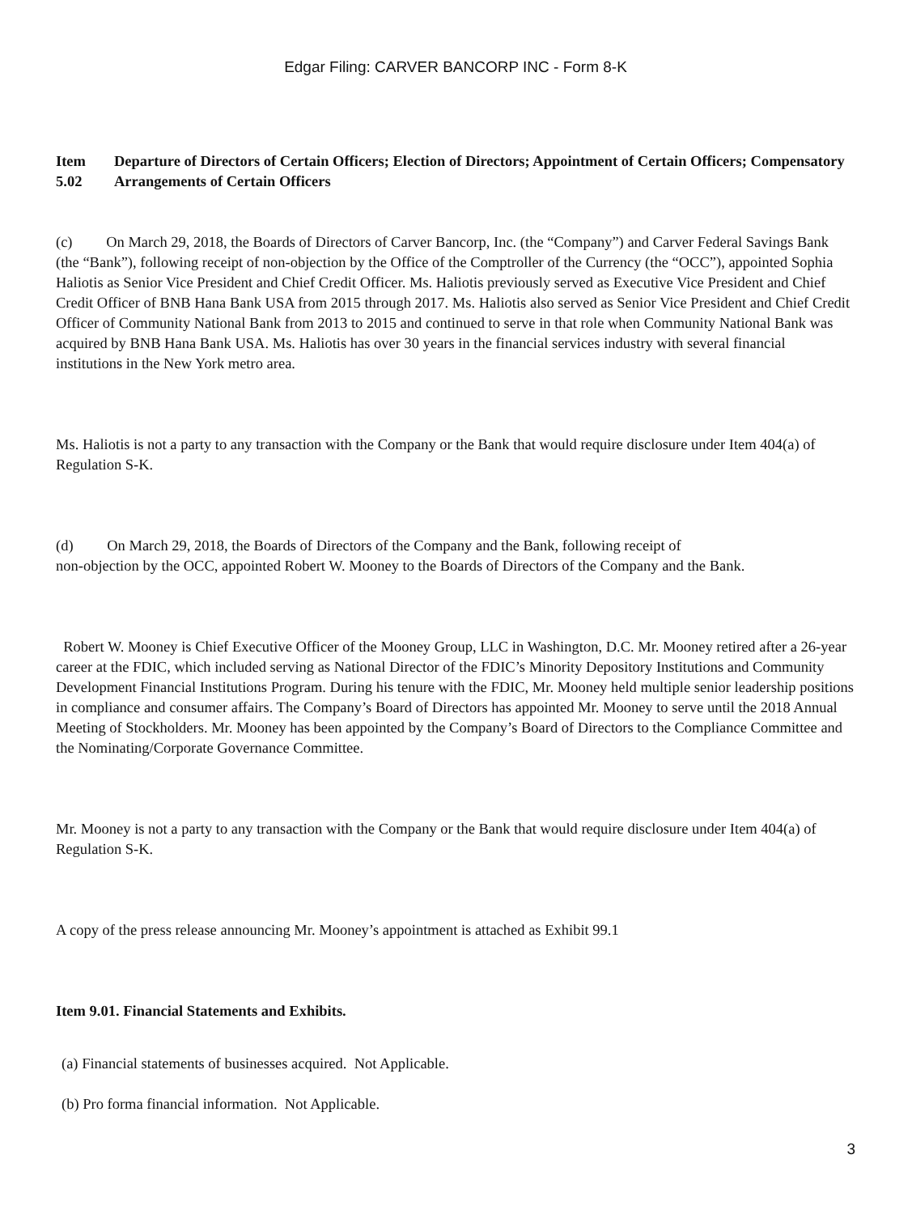Edgar Filing: CARVER BANCORP INC - Form 8-K
Item 5.02
Departure of Directors of Certain Officers; Election of Directors; Appointment of Certain Officers; Compensatory Arrangements of Certain Officers
(c) On March 29, 2018, the Boards of Directors of Carver Bancorp, Inc. (the “Company”) and Carver Federal Savings Bank (the “Bank”), following receipt of non-objection by the Office of the Comptroller of the Currency (the “OCC”), appointed Sophia Haliotis as Senior Vice President and Chief Credit Officer. Ms. Haliotis previously served as Executive Vice President and Chief Credit Officer of BNB Hana Bank USA from 2015 through 2017. Ms. Haliotis also served as Senior Vice President and Chief Credit Officer of Community National Bank from 2013 to 2015 and continued to serve in that role when Community National Bank was acquired by BNB Hana Bank USA. Ms. Haliotis has over 30 years in the financial services industry with several financial institutions in the New York metro area.
Ms. Haliotis is not a party to any transaction with the Company or the Bank that would require disclosure under Item 404(a) of Regulation S-K.
(d) On March 29, 2018, the Boards of Directors of the Company and the Bank, following receipt of
non-objection by the OCC, appointed Robert W. Mooney to the Boards of Directors of the Company and the Bank.
Robert W. Mooney is Chief Executive Officer of the Mooney Group, LLC in Washington, D.C. Mr. Mooney retired after a 26-year career at the FDIC, which included serving as National Director of the FDIC’s Minority Depository Institutions and Community Development Financial Institutions Program. During his tenure with the FDIC, Mr. Mooney held multiple senior leadership positions in compliance and consumer affairs. The Company’s Board of Directors has appointed Mr. Mooney to serve until the 2018 Annual Meeting of Stockholders. Mr. Mooney has been appointed by the Company’s Board of Directors to the Compliance Committee and the Nominating/Corporate Governance Committee.
Mr. Mooney is not a party to any transaction with the Company or the Bank that would require disclosure under Item 404(a) of Regulation S-K.
A copy of the press release announcing Mr. Mooney’s appointment is attached as Exhibit 99.1
Item 9.01. Financial Statements and Exhibits.
(a) Financial statements of businesses acquired. Not Applicable.
(b) Pro forma financial information. Not Applicable.
3